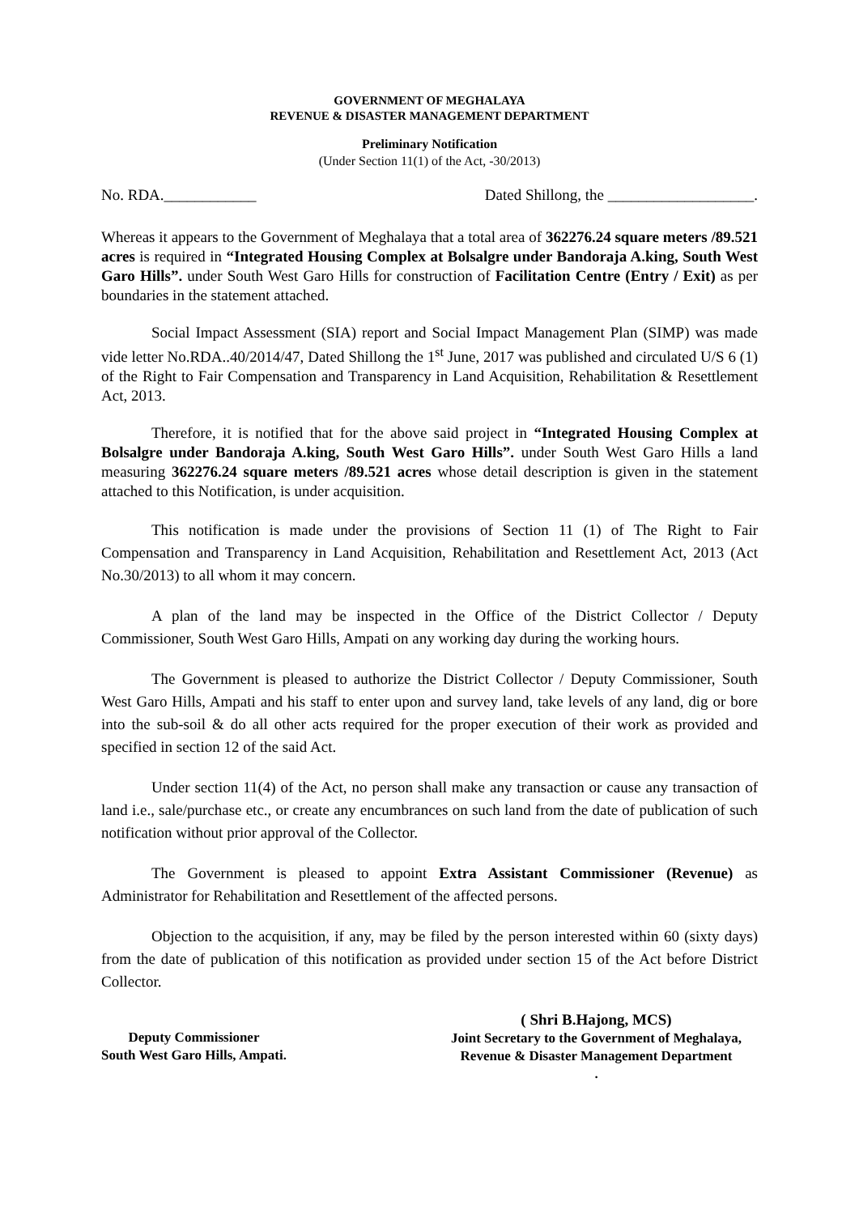GOVERNMENT OF MEGHALAYA
REVENUE & DISASTER MANAGEMENT DEPARTMENT
Preliminary Notification
(Under Section 11(1) of the Act, -30/2013)
No. RDA.____________ Dated Shillong, the ___________________.
Whereas it appears to the Government of Meghalaya that a total area of 362276.24 square meters /89.521 acres is required in “Integrated Housing Complex at Bolsalgre under Bandoraja A.king, South West Garo Hills”. under South West Garo Hills for construction of Facilitation Centre (Entry / Exit) as per boundaries in the statement attached.
Social Impact Assessment (SIA) report and Social Impact Management Plan (SIMP) was made vide letter No.RDA..40/2014/47, Dated Shillong the 1<sup>st</sup> June, 2017 was published and circulated U/S 6 (1) of the Right to Fair Compensation and Transparency in Land Acquisition, Rehabilitation & Resettlement Act, 2013.
Therefore, it is notified that for the above said project in “Integrated Housing Complex at Bolsalgre under Bandoraja A.king, South West Garo Hills”. under South West Garo Hills a land measuring 362276.24 square meters /89.521 acres whose detail description is given in the statement attached to this Notification, is under acquisition.
This notification is made under the provisions of Section 11 (1) of The Right to Fair Compensation and Transparency in Land Acquisition, Rehabilitation and Resettlement Act, 2013 (Act No.30/2013) to all whom it may concern.
A plan of the land may be inspected in the Office of the District Collector / Deputy Commissioner, South West Garo Hills, Ampati on any working day during the working hours.
The Government is pleased to authorize the District Collector / Deputy Commissioner, South West Garo Hills, Ampati and his staff to enter upon and survey land, take levels of any land, dig or bore into the sub-soil & do all other acts required for the proper execution of their work as provided and specified in section 12 of the said Act.
Under section 11(4) of the Act, no person shall make any transaction or cause any transaction of land i.e., sale/purchase etc., or create any encumbrances on such land from the date of publication of such notification without prior approval of the Collector.
The Government is pleased to appoint Extra Assistant Commissioner (Revenue) as Administrator for Rehabilitation and Resettlement of the affected persons.
Objection to the acquisition, if any, may be filed by the person interested within 60 (sixty days) from the date of publication of this notification as provided under section 15 of the Act before District Collector.
Deputy Commissioner
South West Garo Hills, Ampati.
( Shri B.Hajong, MCS)
Joint Secretary to the Government of Meghalaya,
Revenue & Disaster Management Department
.